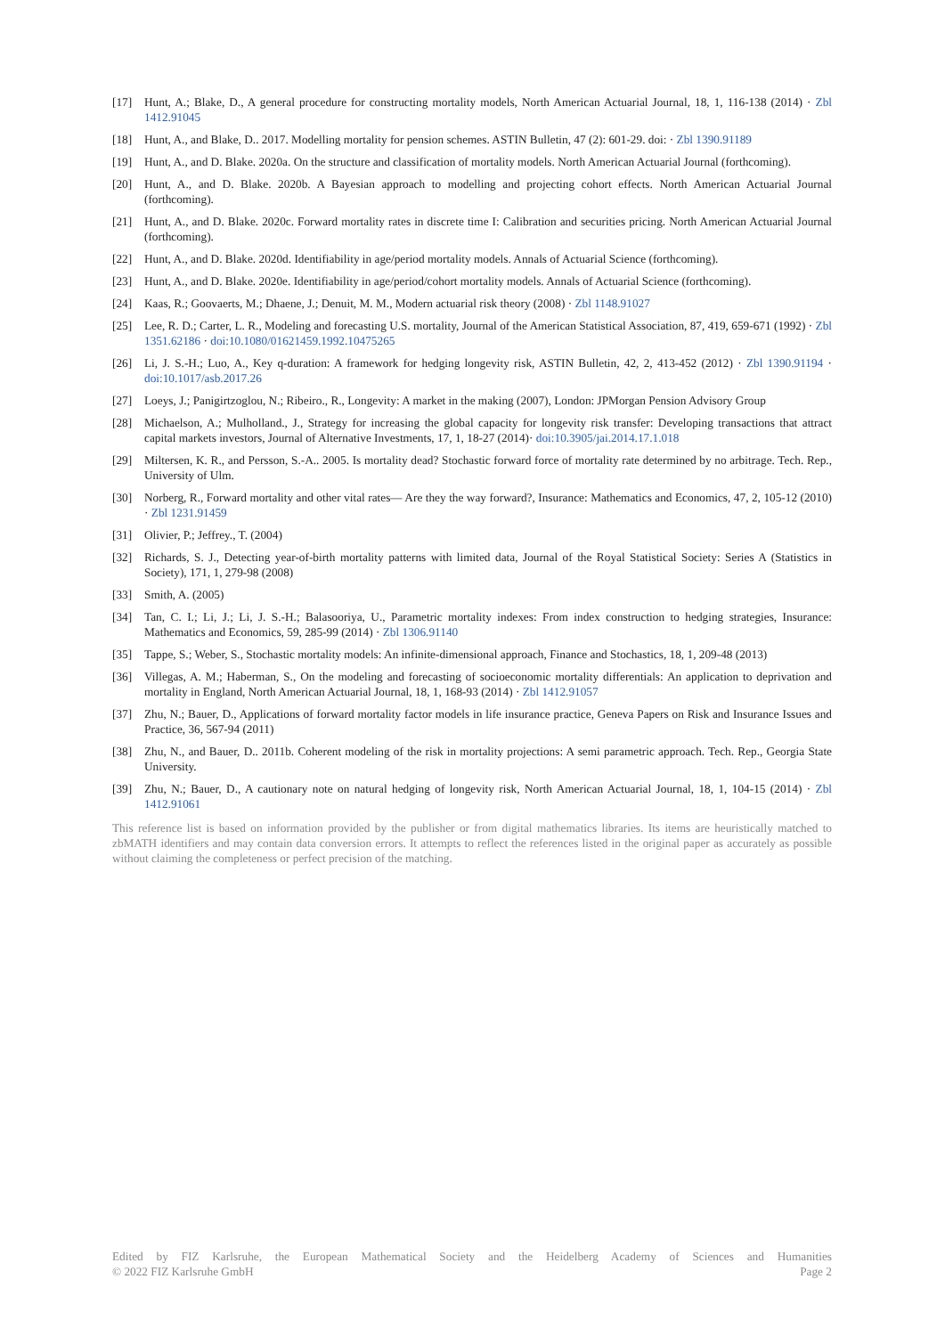[17] Hunt, A.; Blake, D., A general procedure for constructing mortality models, North American Actuarial Journal, 18, 1, 116-138 (2014) · Zbl 1412.91045
[18] Hunt, A., and Blake, D.. 2017. Modelling mortality for pension schemes. ASTIN Bulletin, 47 (2): 601-29. doi: · Zbl 1390.91189
[19] Hunt, A., and D. Blake. 2020a. On the structure and classification of mortality models. North American Actuarial Journal (forthcoming).
[20] Hunt, A., and D. Blake. 2020b. A Bayesian approach to modelling and projecting cohort effects. North American Actuarial Journal (forthcoming).
[21] Hunt, A., and D. Blake. 2020c. Forward mortality rates in discrete time I: Calibration and securities pricing. North American Actuarial Journal (forthcoming).
[22] Hunt, A., and D. Blake. 2020d. Identifiability in age/period mortality models. Annals of Actuarial Science (forthcoming).
[23] Hunt, A., and D. Blake. 2020e. Identifiability in age/period/cohort mortality models. Annals of Actuarial Science (forthcoming).
[24] Kaas, R.; Goovaerts, M.; Dhaene, J.; Denuit, M. M., Modern actuarial risk theory (2008) · Zbl 1148.91027
[25] Lee, R. D.; Carter, L. R., Modeling and forecasting U.S. mortality, Journal of the American Statistical Association, 87, 419, 659-671 (1992) · Zbl 1351.62186 · doi:10.1080/01621459.1992.10475265
[26] Li, J. S.-H.; Luo, A., Key q-duration: A framework for hedging longevity risk, ASTIN Bulletin, 42, 2, 413-452 (2012) · Zbl 1390.91194 · doi:10.1017/asb.2017.26
[27] Loeys, J.; Panigirtzoglou, N.; Ribeiro., R., Longevity: A market in the making (2007), London: JPMorgan Pension Advisory Group
[28] Michaelson, A.; Mulholland., J., Strategy for increasing the global capacity for longevity risk transfer: Developing transactions that attract capital markets investors, Journal of Alternative Investments, 17, 1, 18-27 (2014)· doi:10.3905/jai.2014.17.1.018
[29] Miltersen, K. R., and Persson, S.-A.. 2005. Is mortality dead? Stochastic forward force of mortality rate determined by no arbitrage. Tech. Rep., University of Ulm.
[30] Norberg, R., Forward mortality and other vital rates— Are they the way forward?, Insurance: Mathematics and Economics, 47, 2, 105-12 (2010) · Zbl 1231.91459
[31] Olivier, P.; Jeffrey., T. (2004)
[32] Richards, S. J., Detecting year-of-birth mortality patterns with limited data, Journal of the Royal Statistical Society: Series A (Statistics in Society), 171, 1, 279-98 (2008)
[33] Smith, A. (2005)
[34] Tan, C. I.; Li, J.; Li, J. S.-H.; Balasooriya, U., Parametric mortality indexes: From index construction to hedging strategies, Insurance: Mathematics and Economics, 59, 285-99 (2014) · Zbl 1306.91140
[35] Tappe, S.; Weber, S., Stochastic mortality models: An infinite-dimensional approach, Finance and Stochastics, 18, 1, 209-48 (2013)
[36] Villegas, A. M.; Haberman, S., On the modeling and forecasting of socioeconomic mortality differentials: An application to deprivation and mortality in England, North American Actuarial Journal, 18, 1, 168-93 (2014) · Zbl 1412.91057
[37] Zhu, N.; Bauer, D., Applications of forward mortality factor models in life insurance practice, Geneva Papers on Risk and Insurance Issues and Practice, 36, 567-94 (2011)
[38] Zhu, N., and Bauer, D.. 2011b. Coherent modeling of the risk in mortality projections: A semi parametric approach. Tech. Rep., Georgia State University.
[39] Zhu, N.; Bauer, D., A cautionary note on natural hedging of longevity risk, North American Actuarial Journal, 18, 1, 104-15 (2014) · Zbl 1412.91061
This reference list is based on information provided by the publisher or from digital mathematics libraries. Its items are heuristically matched to zbMATH identifiers and may contain data conversion errors. It attempts to reflect the references listed in the original paper as accurately as possible without claiming the completeness or perfect precision of the matching.
Edited by FIZ Karlsruhe, the European Mathematical Society and the Heidelberg Academy of Sciences and Humanities
© 2022 FIZ Karlsruhe GmbH Page 2